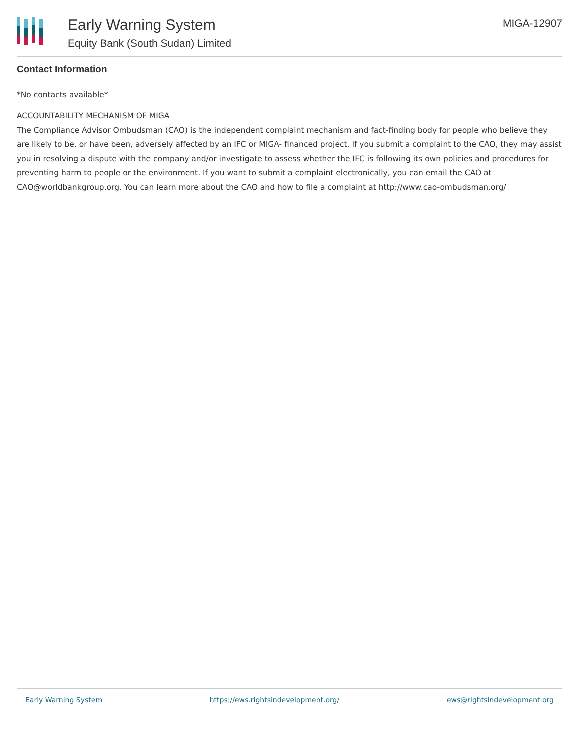Early Warning System
Equity Bank (South Sudan) Limited
MIGA-12907
Contact Information
*No contacts available*
ACCOUNTABILITY MECHANISM OF MIGA
The Compliance Advisor Ombudsman (CAO) is the independent complaint mechanism and fact-finding body for people who believe they are likely to be, or have been, adversely affected by an IFC or MIGA- financed project. If you submit a complaint to the CAO, they may assist you in resolving a dispute with the company and/or investigate to assess whether the IFC is following its own policies and procedures for preventing harm to people or the environment. If you want to submit a complaint electronically, you can email the CAO at CAO@worldbankgroup.org. You can learn more about the CAO and how to file a complaint at http://www.cao-ombudsman.org/
Early Warning System https://ews.rightsindevelopment.org/ ews@rightsindevelopment.org